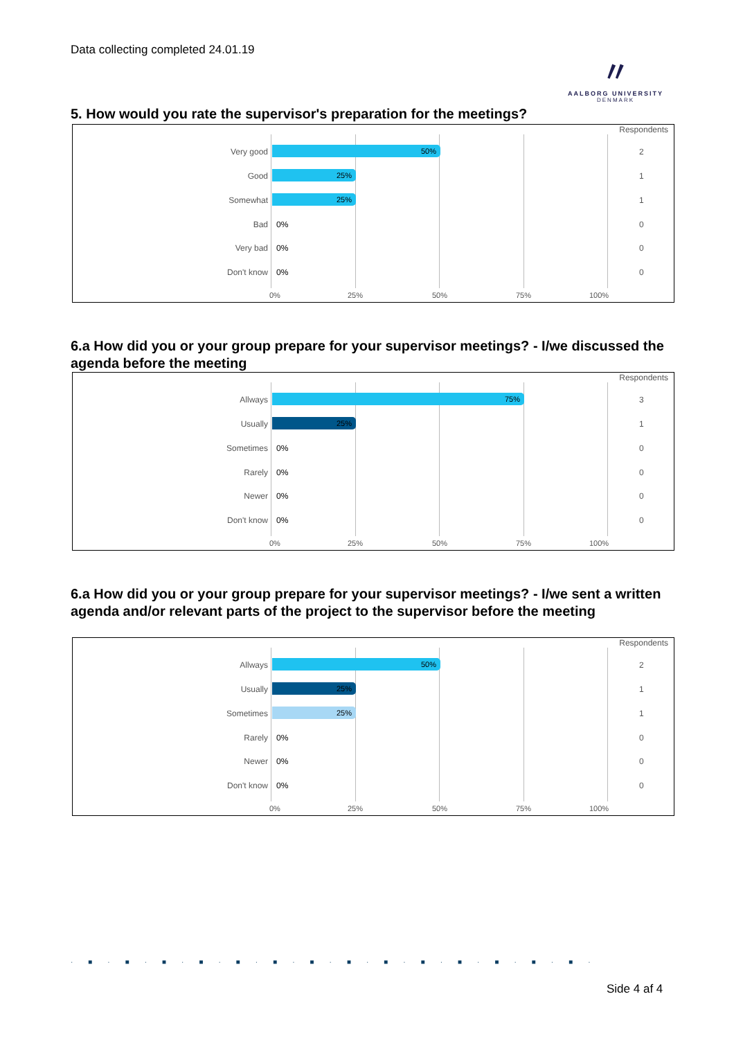Data collecting completed 24.01.19
〃
AALBORG UNIVERSITY
DENMARK
5. How would you rate the supervisor's preparation for the meetings?
Respondents
Very good 50% 2
Good 25% 1
Somewhat 25% 1
Bad 0% 0
Very bad 0% 0
Don't know 0% 0
0% 25% 50% 75% 100%
6.a How did you or your group prepare for your supervisor meetings? - I/we discussed the agenda before the meeting
Respondents
Allways 75% 3
Usually 25% 1
Sometimes 0% 0
Rarely 0% 0
Newer 0% 0
Don't know 0% 0
0% 25% 50% 75% 100%
6.a How did you or your group prepare for your supervisor meetings? - I/we sent a written agenda and/or relevant parts of the project to the supervisor before the meeting
Respondents
Allways 50% 2
Usually 25% 1
Sometimes 25% 1
Rarely 0% 0
Newer 0% 0
Don't know 0% 0
0% 25% 50% 75% 100%
·■·■·■·■·■·■·■·■·■·■·■·■·■·■·
Side 4 af 4